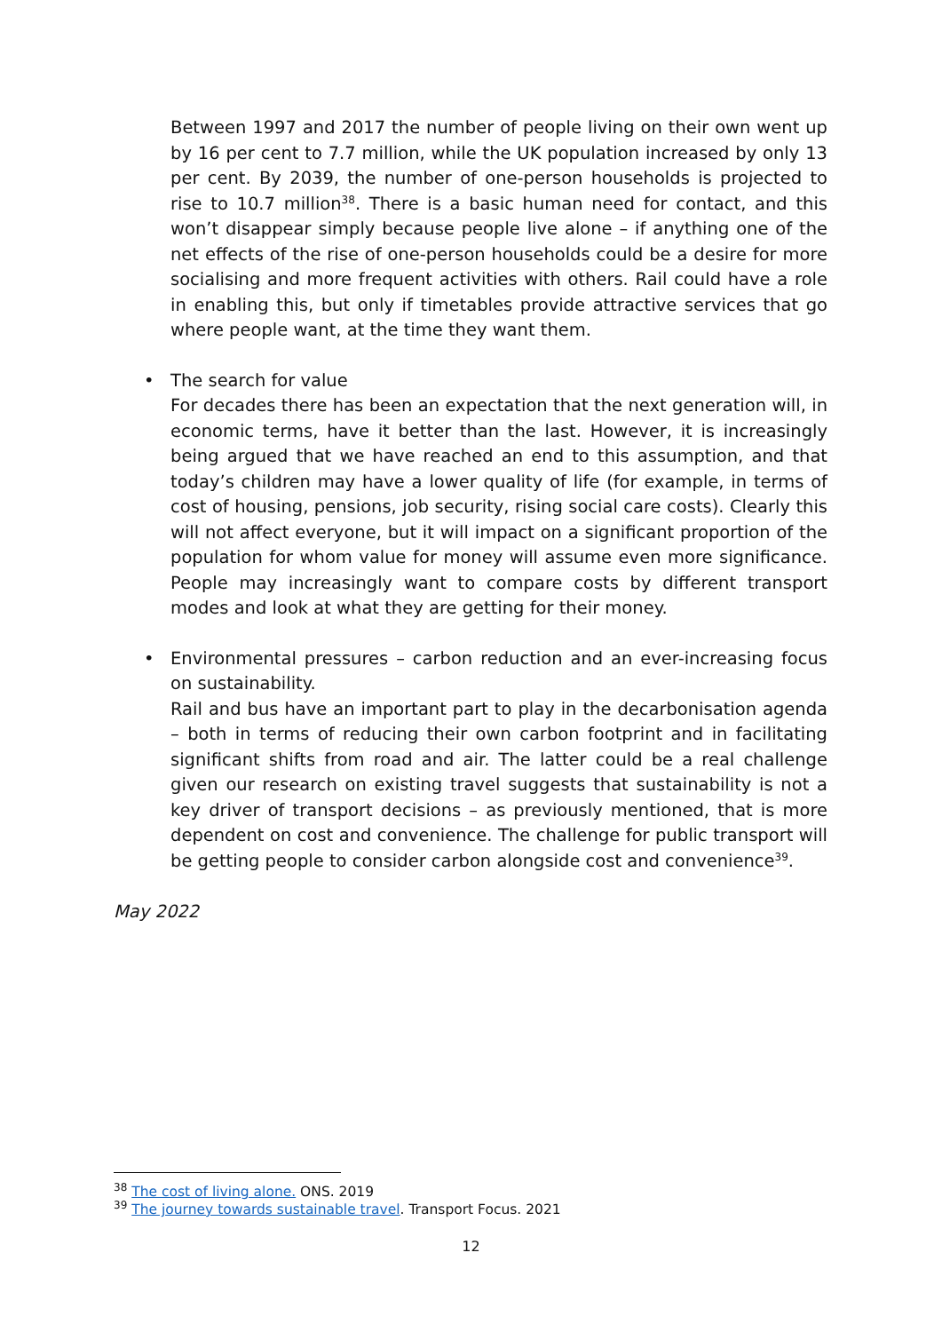Between 1997 and 2017 the number of people living on their own went up by 16 per cent to 7.7 million, while the UK population increased by only 13 per cent. By 2039, the number of one-person households is projected to rise to 10.7 million<sup>38</sup>. There is a basic human need for contact, and this won’t disappear simply because people live alone – if anything one of the net effects of the rise of one-person households could be a desire for more socialising and more frequent activities with others. Rail could have a role in enabling this, but only if timetables provide attractive services that go where people want, at the time they want them.
•
The search for value
For decades there has been an expectation that the next generation will, in economic terms, have it better than the last. However, it is increasingly being argued that we have reached an end to this assumption, and that today’s children may have a lower quality of life (for example, in terms of cost of housing, pensions, job security, rising social care costs). Clearly this will not affect everyone, but it will impact on a significant proportion of the population for whom value for money will assume even more significance. People may increasingly want to compare costs by different transport modes and look at what they are getting for their money.
•
Environmental pressures – carbon reduction and an ever-increasing focus on sustainability.
Rail and bus have an important part to play in the decarbonisation agenda – both in terms of reducing their own carbon footprint and in facilitating significant shifts from road and air. The latter could be a real challenge given our research on existing travel suggests that sustainability is not a key driver of transport decisions – as previously mentioned, that is more dependent on cost and convenience. The challenge for public transport will be getting people to consider carbon alongside cost and convenience<sup>39</sup>.
May 2022
<sup>38</sup> The cost of living alone. ONS. 2019
<sup>39</sup> The journey towards sustainable travel. Transport Focus. 2021
12